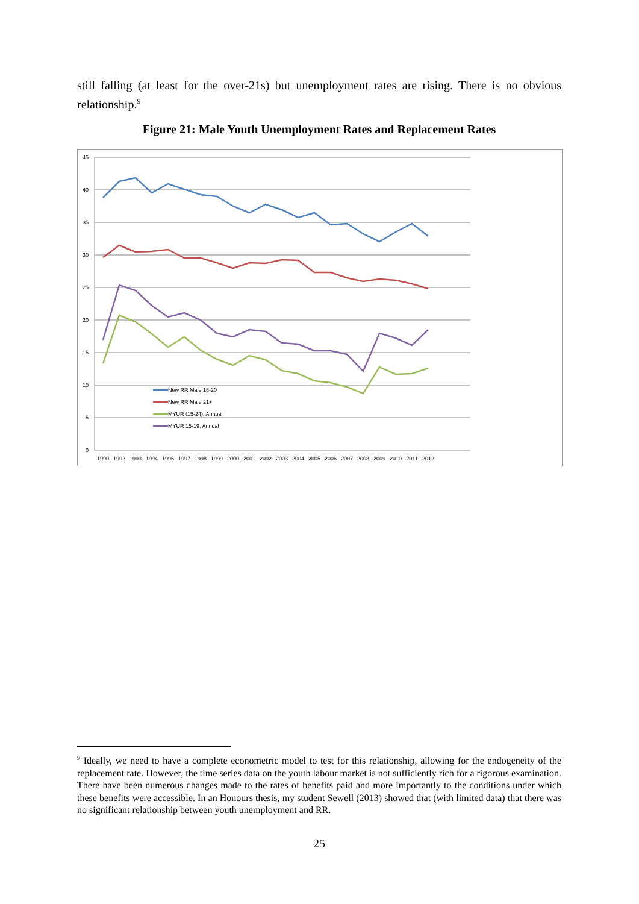still falling (at least for the over-21s) but unemployment rates are rising. There is no obvious relationship.<sup>9</sup>
Figure 21: Male Youth Unemployment Rates and Replacement Rates
45
40
35
30
25
20
15
10
5
0
New RR Male 18-20
New RR Male 21+
MYUR (15-24), Annual
MYUR 15-19, Annual
1990
1992
1993
1994
1995
1997
1998
1999
2000
2001
2002
2003
2004
2005
2006
2007
2008
2009
2010
2011
2012
<sup>9</sup> Ideally, we need to have a complete econometric model to test for this relationship, allowing for the endogeneity of the replacement rate. However, the time series data on the youth labour market is not sufficiently rich for a rigorous examination. There have been numerous changes made to the rates of benefits paid and more importantly to the conditions under which these benefits were accessible. In an Honours thesis, my student Sewell (2013) showed that (with limited data) that there was no significant relationship between youth unemployment and RR.
25